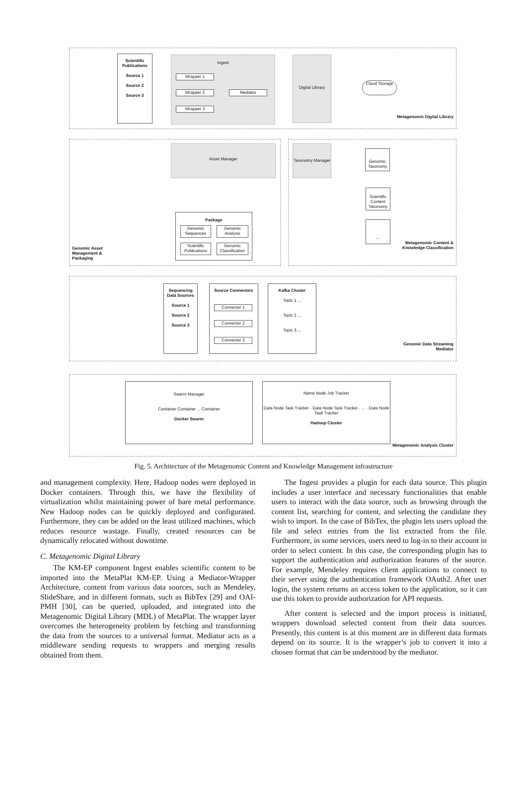Scientific Publications
Source 1
Source 2
Source 3
Ingest
Wrapper 1
Wrapper 2
Wrapper 3
Mediator
Digital Library
Cloud Storage
Metagenomic Digital Library
Asset Manager
Taxonomy Manager
Genomic Taxonomy
Scientific Content Taxonomy
...
Package
Genomic Sequences
Genomic Analysis
Scientific Publications
Genomic Classification
Genomic Asset Management & Packaging
Metagenomic Content & Knowledge Classification
Sequencing Data Sources
Source 1
Source 2
Source 3
Source Connectors
Connector 1
Connector 2
Connector 3
Kafka Cluster
Topic 1 ...
Topic 2 ...
Topic 3 ...
Genomic Data Streaming Mediator
Swarm Manager
Container Container ... Container
Docker Swarm
Name Node Job Tracker
Data Node Task Tracker · Data Node Task Tracker · ... · Data Node Task Tracker
Hadoop Cluster
Metagenomic Analysis Cluster
Fig. 5. Architecture of the Metagenomic Content and Knowledge Management infrastructure
and management complexity. Here, Hadoop nodes were deployed in Docker containers. Through this, we have the flexibility of virtualization whilst maintaining power of bare metal performance. New Hadoop nodes can be quickly deployed and configurated. Furthermore, they can be added on the least utilized machines, which reduces resource wastage. Finally, created resources can be dynamically relocated without downtime.
C. Metagenomic Digital Library
The KM-EP component Ingest enables scientific content to be imported into the MetaPlat KM-EP. Using a Mediator-Wrapper Architecture, content from various data sources, such as Mendeley, SlideShare, and in different formats, such as BibTex [29] and OAI-PMH [30], can be queried, uploaded, and integrated into the Metagenomic Digital Library (MDL) of MetaPlat. The wrapper layer overcomes the heterogeneity problem by fetching and transforming the data from the sources to a universal format. Mediator acts as a middleware sending requests to wrappers and merging results obtained from them.
The Ingest provides a plugin for each data source. This plugin includes a user interface and necessary functionalities that enable users to interact with the data source, such as browsing through the content list, searching for content, and selecting the candidate they wish to import. In the case of BibTex, the plugin lets users upload the file and select entries from the list extracted from the file. Furthermore, in some services, users need to log-in to their account in order to select content. In this case, the corresponding plugin has to support the authentication and authorization features of the source. For example, Mendeley requires client applications to connect to their server using the authentication framework OAuth2. After user login, the system returns an access token to the application, so it can use this token to provide authorization for API requests.
After content is selected and the import process is initiated, wrappers download selected content from their data sources. Presently, this content is at this moment are in different data formats depend on its source. It is the wrapper’s job to convert it into a chosen format that can be understood by the mediator.